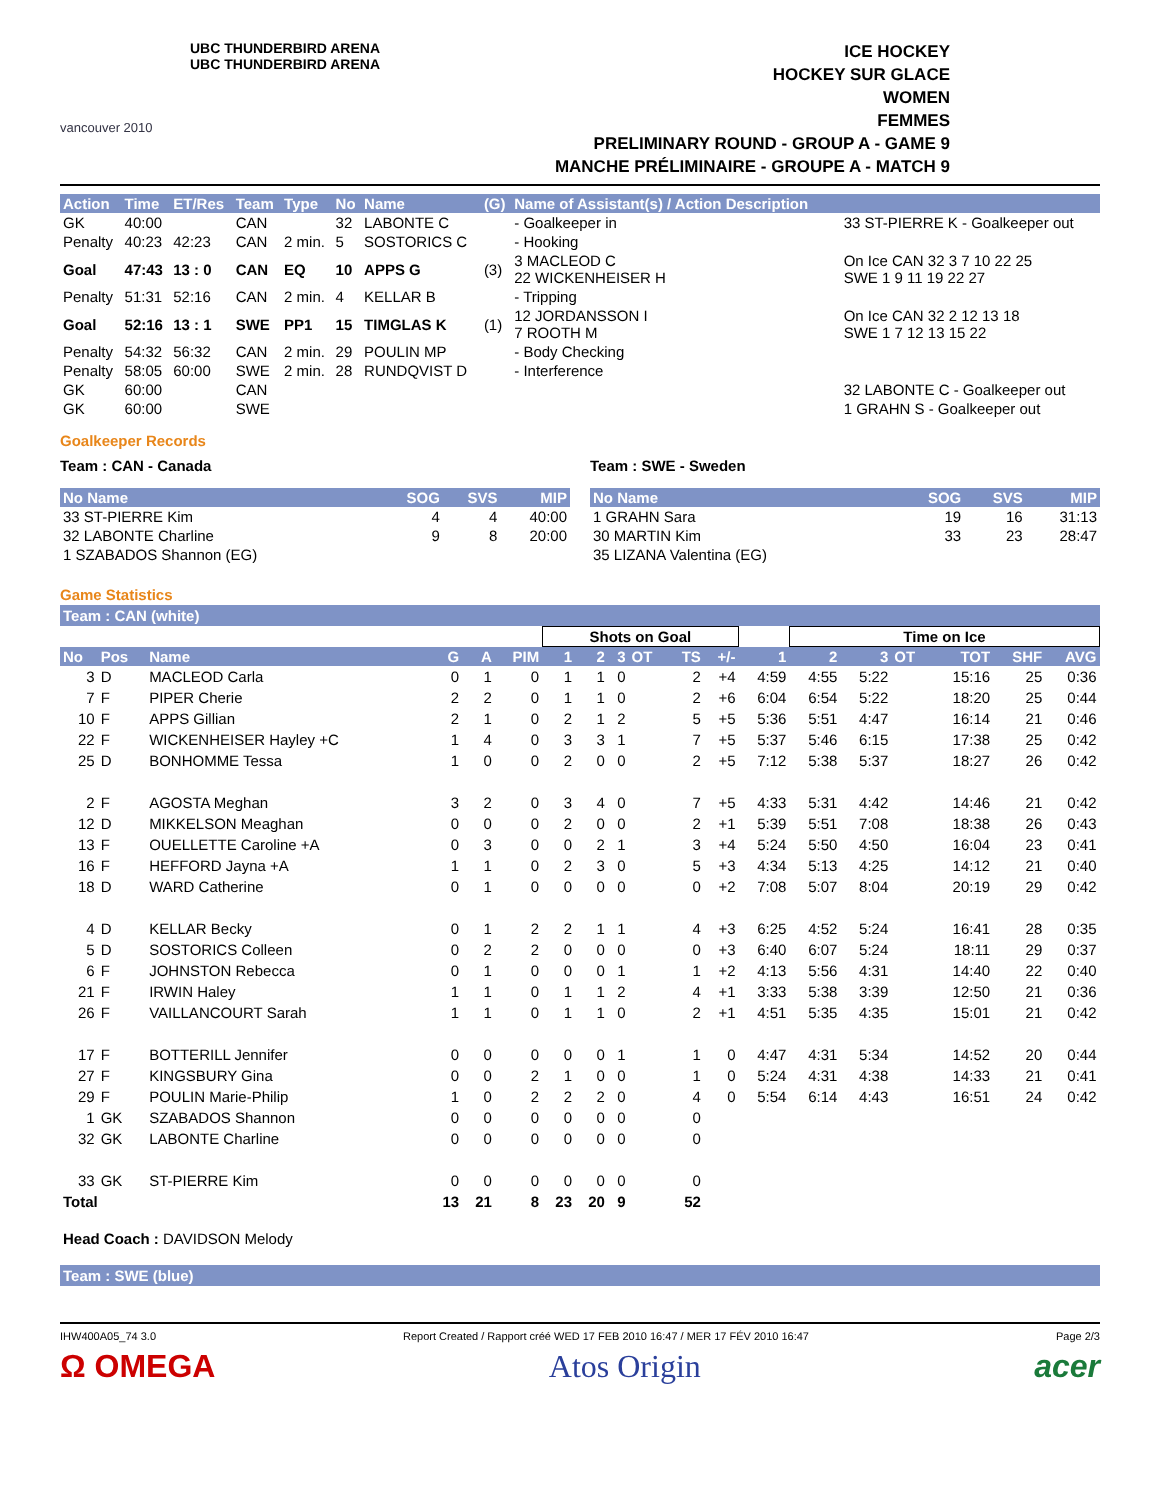vancouver 2010
UBC THUNDERBIRD ARENA
UBC THUNDERBIRD ARENA
ICE HOCKEY
HOCKEY SUR GLACE
WOMEN
FEMMES
PRELIMINARY ROUND - GROUP A - GAME 9
MANCHE PRÉLIMINAIRE - GROUPE A - MATCH 9
| Action | Time | ET/Res | Team | Type | No | Name | (G) | Name of Assistant(s) / Action Description | |
| --- | --- | --- | --- | --- | --- | --- | --- | --- | --- |
| GK | 40:00 | | CAN | | 32 | LABONTE C | | - Goalkeeper in | 33 ST-PIERRE K - Goalkeeper out |
| Penalty | 40:23 | 42:23 | CAN | 2 min. | 5 | SOSTORICS C | | - Hooking | |
| Goal | 47:43 | 13 : 0 | CAN | EQ | 10 | APPS G | (3) | 3 MACLEOD C 22 WICKENHEISER H | On Ice CAN 32 3 7 10 22 25 SWE 1 9 11 19 22 27 |
| Penalty | 51:31 | 52:16 | CAN | 2 min. | 4 | KELLAR B | | - Tripping | |
| Goal | 52:16 | 13 : 1 | SWE | PP1 | 15 | TIMGLAS K | (1) | 12 JORDANSSON I 7 ROOTH M | On Ice CAN 32 2 12 13 18 SWE 1 7 12 13 15 22 |
| Penalty | 54:32 | 56:32 | CAN | 2 min. | 29 | POULIN MP | | - Body Checking | |
| Penalty | 58:05 | 60:00 | SWE | 2 min. | 28 | RUNDQVIST D | | - Interference | |
| GK | 60:00 | | CAN | | | | | | 32 LABONTE C - Goalkeeper out |
| GK | 60:00 | | SWE | | | | | | 1 GRAHN S - Goalkeeper out |
Goalkeeper Records
Team : CAN - Canada
| No Name | SOG | SVS | MIP |
| --- | --- | --- | --- |
| 33 ST-PIERRE Kim | 4 | 4 | 40:00 |
| 32 LABONTE Charline | 9 | 8 | 20:00 |
| 1 SZABADOS Shannon (EG) | | | |
Team : SWE - Sweden
| No Name | SOG | SVS | MIP |
| --- | --- | --- | --- |
| 1 GRAHN Sara | 19 | 16 | 31:13 |
| 30 MARTIN Kim | 33 | 23 | 28:47 |
| 35 LIZANA Valentina (EG) | | | |
Game Statistics
Team : CAN (white)
| | | | | | | Shots on Goal | | | | | | | Time on Ice | | | | | |
| --- | --- | --- | --- | --- | --- | --- | --- | --- | --- | --- | --- | --- | --- | --- | --- | --- | --- | --- |
| No | Pos | Name | G | A | PIM | 1 | 2 | 3 | OT | TS | +/- | 1 | 2 | 3 | OT | TOT | SHF | AVG |
| 3 | D | MACLEOD Carla | 0 | 1 | 0 | 1 | 1 | 0 | | 2 | +4 | 4:59 | 4:55 | 5:22 | | 15:16 | 25 | 0:36 |
| 7 | F | PIPER Cherie | 2 | 2 | 0 | 1 | 1 | 0 | | 2 | +6 | 6:04 | 6:54 | 5:22 | | 18:20 | 25 | 0:44 |
| 10 | F | APPS Gillian | 2 | 1 | 0 | 2 | 1 | 2 | | 5 | +5 | 5:36 | 5:51 | 4:47 | | 16:14 | 21 | 0:46 |
| 22 | F | WICKENHEISER Hayley +C | 1 | 4 | 0 | 3 | 3 | 1 | | 7 | +5 | 5:37 | 5:46 | 6:15 | | 17:38 | 25 | 0:42 |
| 25 | D | BONHOMME Tessa | 1 | 0 | 0 | 2 | 0 | 0 | | 2 | +5 | 7:12 | 5:38 | 5:37 | | 18:27 | 26 | 0:42 |
| 2 | F | AGOSTA Meghan | 3 | 2 | 0 | 3 | 4 | 0 | | 7 | +5 | 4:33 | 5:31 | 4:42 | | 14:46 | 21 | 0:42 |
| 12 | D | MIKKELSON Meaghan | 0 | 0 | 0 | 2 | 0 | 0 | | 2 | +1 | 5:39 | 5:51 | 7:08 | | 18:38 | 26 | 0:43 |
| 13 | F | OUELLETTE Caroline +A | 0 | 3 | 0 | 0 | 2 | 1 | | 3 | +4 | 5:24 | 5:50 | 4:50 | | 16:04 | 23 | 0:41 |
| 16 | F | HEFFORD Jayna +A | 1 | 1 | 0 | 2 | 3 | 0 | | 5 | +3 | 4:34 | 5:13 | 4:25 | | 14:12 | 21 | 0:40 |
| 18 | D | WARD Catherine | 0 | 1 | 0 | 0 | 0 | 0 | | 0 | +2 | 7:08 | 5:07 | 8:04 | | 20:19 | 29 | 0:42 |
| 4 | D | KELLAR Becky | 0 | 1 | 2 | 2 | 1 | 1 | | 4 | +3 | 6:25 | 4:52 | 5:24 | | 16:41 | 28 | 0:35 |
| 5 | D | SOSTORICS Colleen | 0 | 2 | 2 | 0 | 0 | 0 | | 0 | +3 | 6:40 | 6:07 | 5:24 | | 18:11 | 29 | 0:37 |
| 6 | F | JOHNSTON Rebecca | 0 | 1 | 0 | 0 | 0 | 1 | | 1 | +2 | 4:13 | 5:56 | 4:31 | | 14:40 | 22 | 0:40 |
| 21 | F | IRWIN Haley | 1 | 1 | 0 | 1 | 1 | 2 | | 4 | +1 | 3:33 | 5:38 | 3:39 | | 12:50 | 21 | 0:36 |
| 26 | F | VAILLANCOURT Sarah | 1 | 1 | 0 | 1 | 1 | 0 | | 2 | +1 | 4:51 | 5:35 | 4:35 | | 15:01 | 21 | 0:42 |
| 17 | F | BOTTERILL Jennifer | 0 | 0 | 0 | 0 | 0 | 1 | | 1 | 0 | 4:47 | 4:31 | 5:34 | | 14:52 | 20 | 0:44 |
| 27 | F | KINGSBURY Gina | 0 | 0 | 2 | 1 | 0 | 0 | | 1 | 0 | 5:24 | 4:31 | 4:38 | | 14:33 | 21 | 0:41 |
| 29 | F | POULIN Marie-Philip | 1 | 0 | 2 | 2 | 2 | 0 | | 4 | 0 | 5:54 | 6:14 | 4:43 | | 16:51 | 24 | 0:42 |
| 1 | GK | SZABADOS Shannon | 0 | 0 | 0 | 0 | 0 | 0 | | 0 | | | | | | | | |
| 32 | GK | LABONTE Charline | 0 | 0 | 0 | 0 | 0 | 0 | | 0 | | | | | | | | |
| 33 | GK | ST-PIERRE Kim | 0 | 0 | 0 | 0 | 0 | 0 | | 0 | | | | | | | | |
| Total | | | 13 | 21 | 8 | 23 | 20 | 9 | | 52 | | | | | | | | |
Head Coach : DAVIDSON Melody
Team : SWE (blue)
IHW400A05_74 3.0 Report Created / Rapport créé WED 17 FEB 2010 16:47 / MER 17 FÉV 2010 16:47 Page 2/3
Ω OMEGA Atos Origin acer